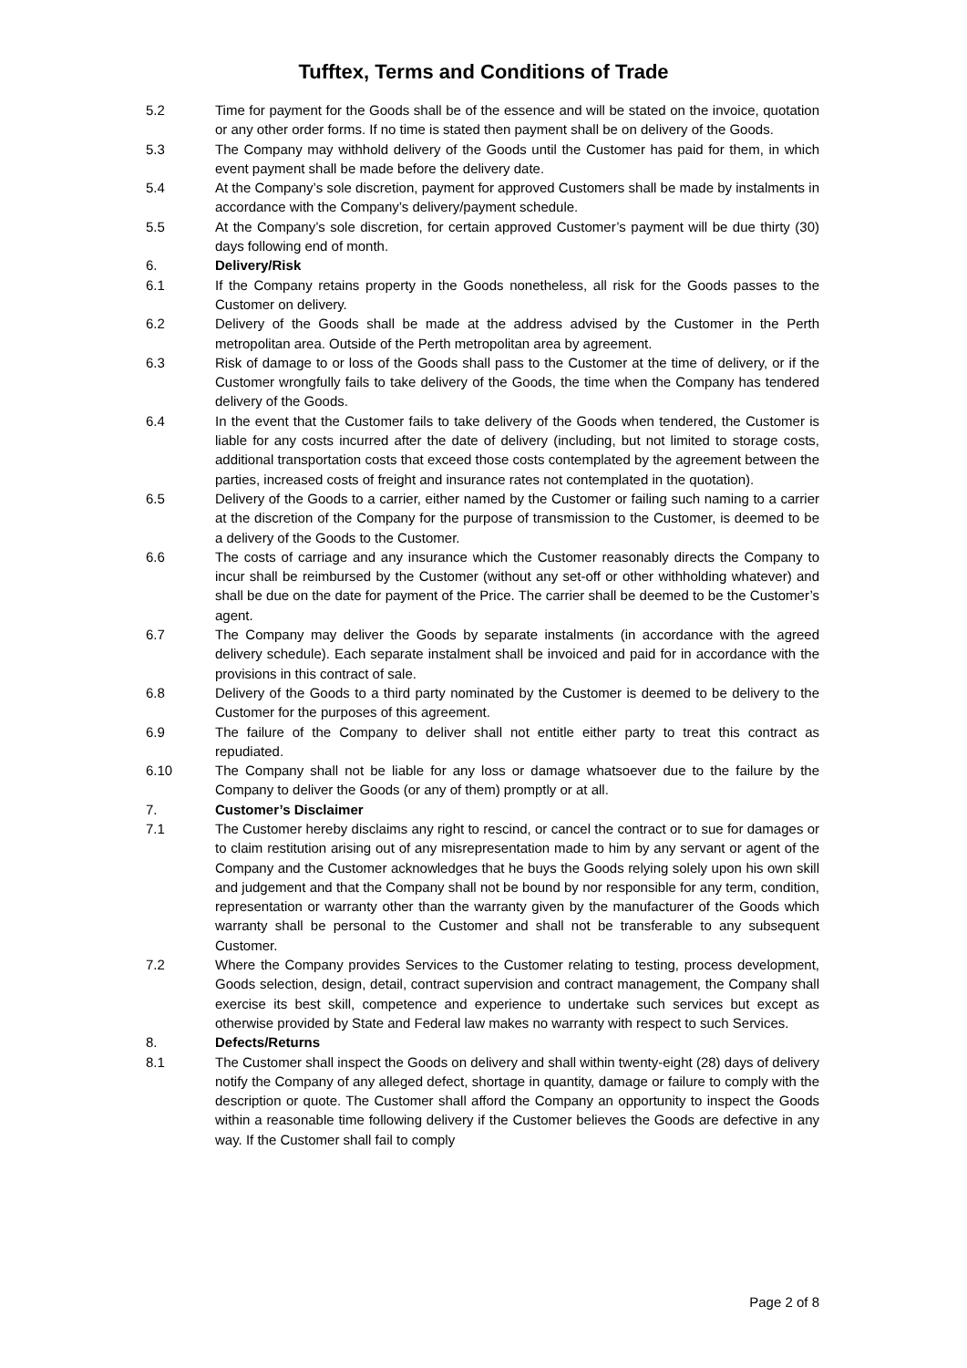Tufftex, Terms and Conditions of Trade
5.2 Time for payment for the Goods shall be of the essence and will be stated on the invoice, quotation or any other order forms. If no time is stated then payment shall be on delivery of the Goods.
5.3 The Company may withhold delivery of the Goods until the Customer has paid for them, in which event payment shall be made before the delivery date.
5.4 At the Company’s sole discretion, payment for approved Customers shall be made by instalments in accordance with the Company’s delivery/payment schedule.
5.5 At the Company’s sole discretion, for certain approved Customer’s payment will be due thirty (30) days following end of month.
6. Delivery/Risk
6.1 If the Company retains property in the Goods nonetheless, all risk for the Goods passes to the Customer on delivery.
6.2 Delivery of the Goods shall be made at the address advised by the Customer in the Perth metropolitan area. Outside of the Perth metropolitan area by agreement.
6.3 Risk of damage to or loss of the Goods shall pass to the Customer at the time of delivery, or if the Customer wrongfully fails to take delivery of the Goods, the time when the Company has tendered delivery of the Goods.
6.4 In the event that the Customer fails to take delivery of the Goods when tendered, the Customer is liable for any costs incurred after the date of delivery (including, but not limited to storage costs, additional transportation costs that exceed those costs contemplated by the agreement between the parties, increased costs of freight and insurance rates not contemplated in the quotation).
6.5 Delivery of the Goods to a carrier, either named by the Customer or failing such naming to a carrier at the discretion of the Company for the purpose of transmission to the Customer, is deemed to be a delivery of the Goods to the Customer.
6.6 The costs of carriage and any insurance which the Customer reasonably directs the Company to incur shall be reimbursed by the Customer (without any set-off or other withholding whatever) and shall be due on the date for payment of the Price. The carrier shall be deemed to be the Customer’s agent.
6.7 The Company may deliver the Goods by separate instalments (in accordance with the agreed delivery schedule). Each separate instalment shall be invoiced and paid for in accordance with the provisions in this contract of sale.
6.8 Delivery of the Goods to a third party nominated by the Customer is deemed to be delivery to the Customer for the purposes of this agreement.
6.9 The failure of the Company to deliver shall not entitle either party to treat this contract as repudiated.
6.10 The Company shall not be liable for any loss or damage whatsoever due to the failure by the Company to deliver the Goods (or any of them) promptly or at all.
7. Customer’s Disclaimer
7.1 The Customer hereby disclaims any right to rescind, or cancel the contract or to sue for damages or to claim restitution arising out of any misrepresentation made to him by any servant or agent of the Company and the Customer acknowledges that he buys the Goods relying solely upon his own skill and judgement and that the Company shall not be bound by nor responsible for any term, condition, representation or warranty other than the warranty given by the manufacturer of the Goods which warranty shall be personal to the Customer and shall not be transferable to any subsequent Customer.
7.2 Where the Company provides Services to the Customer relating to testing, process development, Goods selection, design, detail, contract supervision and contract management, the Company shall exercise its best skill, competence and experience to undertake such services but except as otherwise provided by State and Federal law makes no warranty with respect to such Services.
8. Defects/Returns
8.1 The Customer shall inspect the Goods on delivery and shall within twenty-eight (28) days of delivery notify the Company of any alleged defect, shortage in quantity, damage or failure to comply with the description or quote. The Customer shall afford the Company an opportunity to inspect the Goods within a reasonable time following delivery if the Customer believes the Goods are defective in any way. If the Customer shall fail to comply
Page 2 of 8